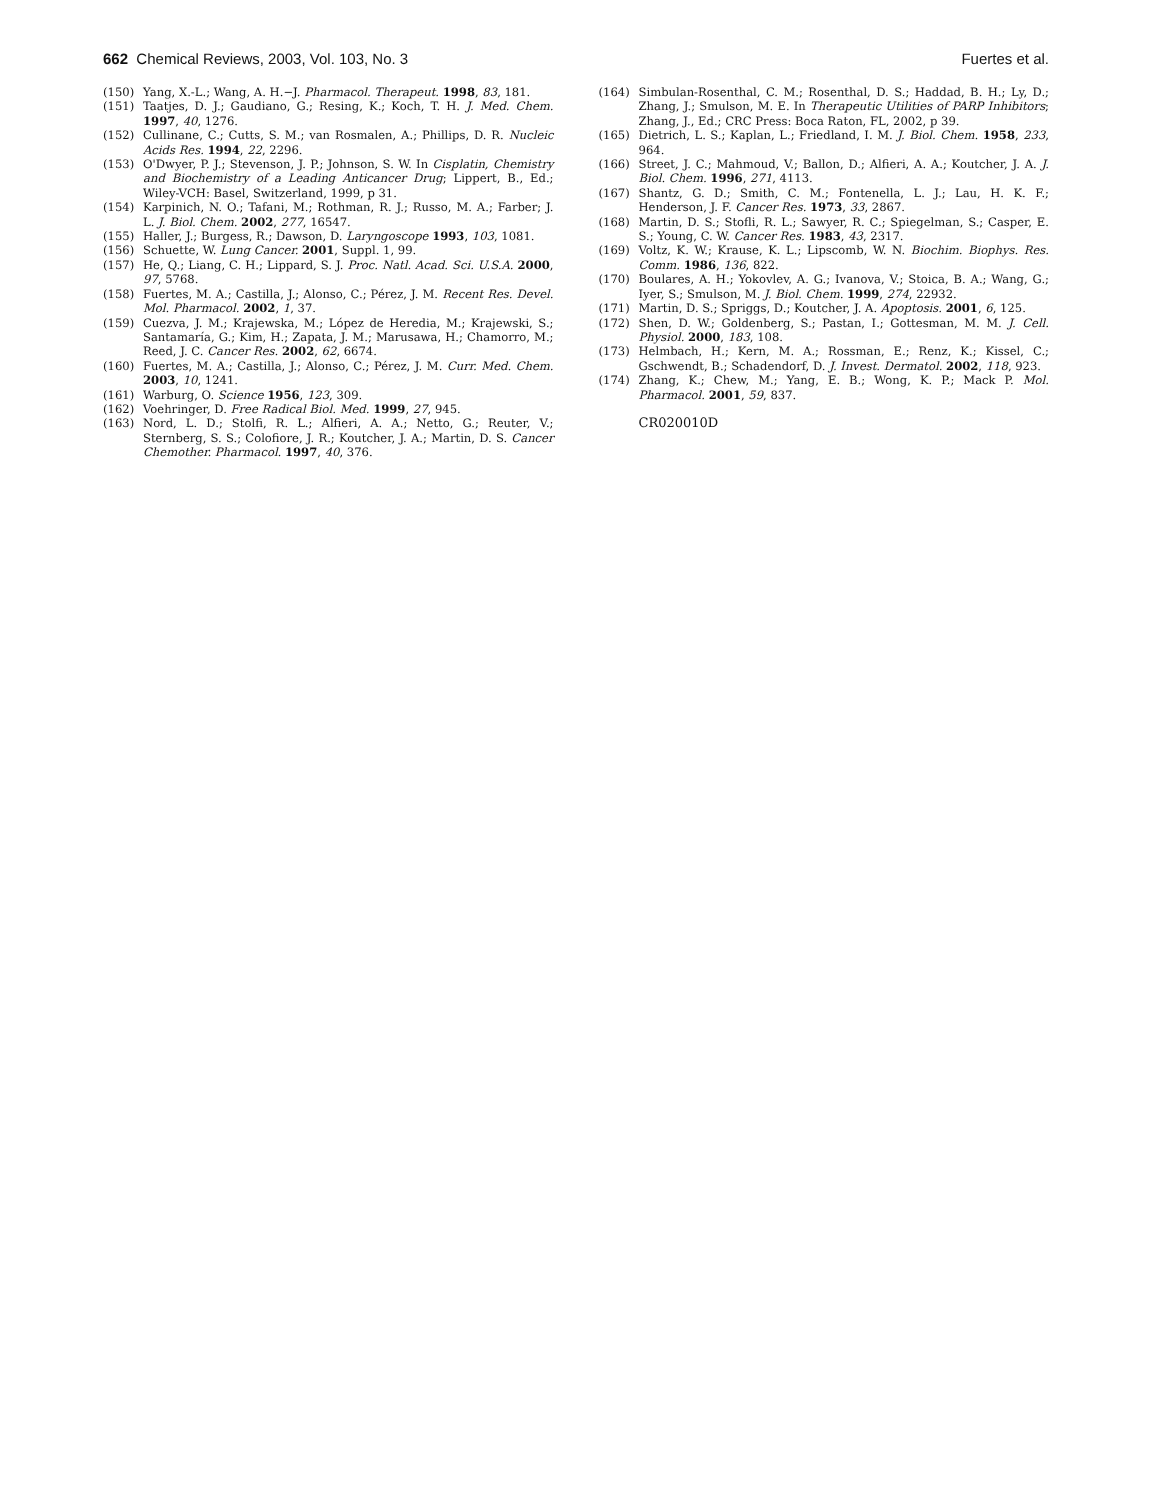662 Chemical Reviews, 2003, Vol. 103, No. 3 Fuertes et al.
(150) Yang, X.-L.; Wang, A. H.−J. Pharmacol. Therapeut. 1998, 83, 181.
(151) Taatjes, D. J.; Gaudiano, G.; Resing, K.; Koch, T. H. J. Med. Chem. 1997, 40, 1276.
(152) Cullinane, C.; Cutts, S. M.; van Rosmalen, A.; Phillips, D. R. Nucleic Acids Res. 1994, 22, 2296.
(153) O'Dwyer, P. J.; Stevenson, J. P.; Johnson, S. W. In Cisplatin, Chemistry and Biochemistry of a Leading Anticancer Drug; Lippert, B., Ed.; Wiley-VCH: Basel, Switzerland, 1999, p 31.
(154) Karpinich, N. O.; Tafani, M.; Rothman, R. J.; Russo, M. A.; Farber; J. L. J. Biol. Chem. 2002, 277, 16547.
(155) Haller, J.; Burgess, R.; Dawson, D. Laryngoscope 1993, 103, 1081.
(156) Schuette, W. Lung Cancer. 2001, Suppl. 1, 99.
(157) He, Q.; Liang, C. H.; Lippard, S. J. Proc. Natl. Acad. Sci. U.S.A. 2000, 97, 5768.
(158) Fuertes, M. A.; Castilla, J.; Alonso, C.; Pérez, J. M. Recent Res. Devel. Mol. Pharmacol. 2002, 1, 37.
(159) Cuezva, J. M.; Krajewska, M.; López de Heredia, M.; Krajewski, S.; Santamaría, G.; Kim, H.; Zapata, J. M.; Marusawa, H.; Chamorro, M.; Reed, J. C. Cancer Res. 2002, 62, 6674.
(160) Fuertes, M. A.; Castilla, J.; Alonso, C.; Pérez, J. M. Curr. Med. Chem. 2003, 10, 1241.
(161) Warburg, O. Science 1956, 123, 309.
(162) Voehringer, D. Free Radical Biol. Med. 1999, 27, 945.
(163) Nord, L. D.; Stolfi, R. L.; Alfieri, A. A.; Netto, G.; Reuter, V.; Sternberg, S. S.; Colofiore, J. R.; Koutcher, J. A.; Martin, D. S. Cancer Chemother. Pharmacol. 1997, 40, 376.
(164) Simbulan-Rosenthal, C. M.; Rosenthal, D. S.; Haddad, B. H.; Ly, D.; Zhang, J.; Smulson, M. E. In Therapeutic Utilities of PARP Inhibitors; Zhang, J., Ed.; CRC Press: Boca Raton, FL, 2002, p 39.
(165) Dietrich, L. S.; Kaplan, L.; Friedland, I. M. J. Biol. Chem. 1958, 233, 964.
(166) Street, J. C.; Mahmoud, V.; Ballon, D.; Alfieri, A. A.; Koutcher, J. A. J. Biol. Chem. 1996, 271, 4113.
(167) Shantz, G. D.; Smith, C. M.; Fontenella, L. J.; Lau, H. K. F.; Henderson, J. F. Cancer Res. 1973, 33, 2867.
(168) Martin, D. S.; Stofli, R. L.; Sawyer, R. C.; Spiegelman, S.; Casper, E. S.; Young, C. W. Cancer Res. 1983, 43, 2317.
(169) Voltz, K. W.; Krause, K. L.; Lipscomb, W. N. Biochim. Biophys. Res. Comm. 1986, 136, 822.
(170) Boulares, A. H.; Yokovlev, A. G.; Ivanova, V.; Stoica, B. A.; Wang, G.; Iyer, S.; Smulson, M. J. Biol. Chem. 1999, 274, 22932.
(171) Martin, D. S.; Spriggs, D.; Koutcher, J. A. Apoptosis. 2001, 6, 125.
(172) Shen, D. W.; Goldenberg, S.; Pastan, I.; Gottesman, M. M. J. Cell. Physiol. 2000, 183, 108.
(173) Helmbach, H.; Kern, M. A.; Rossman, E.; Renz, K.; Kissel, C.; Gschwendt, B.; Schadendorf, D. J. Invest. Dermatol. 2002, 118, 923.
(174) Zhang, K.; Chew, M.; Yang, E. B.; Wong, K. P.; Mack P. Mol. Pharmacol. 2001, 59, 837.
CR020010D